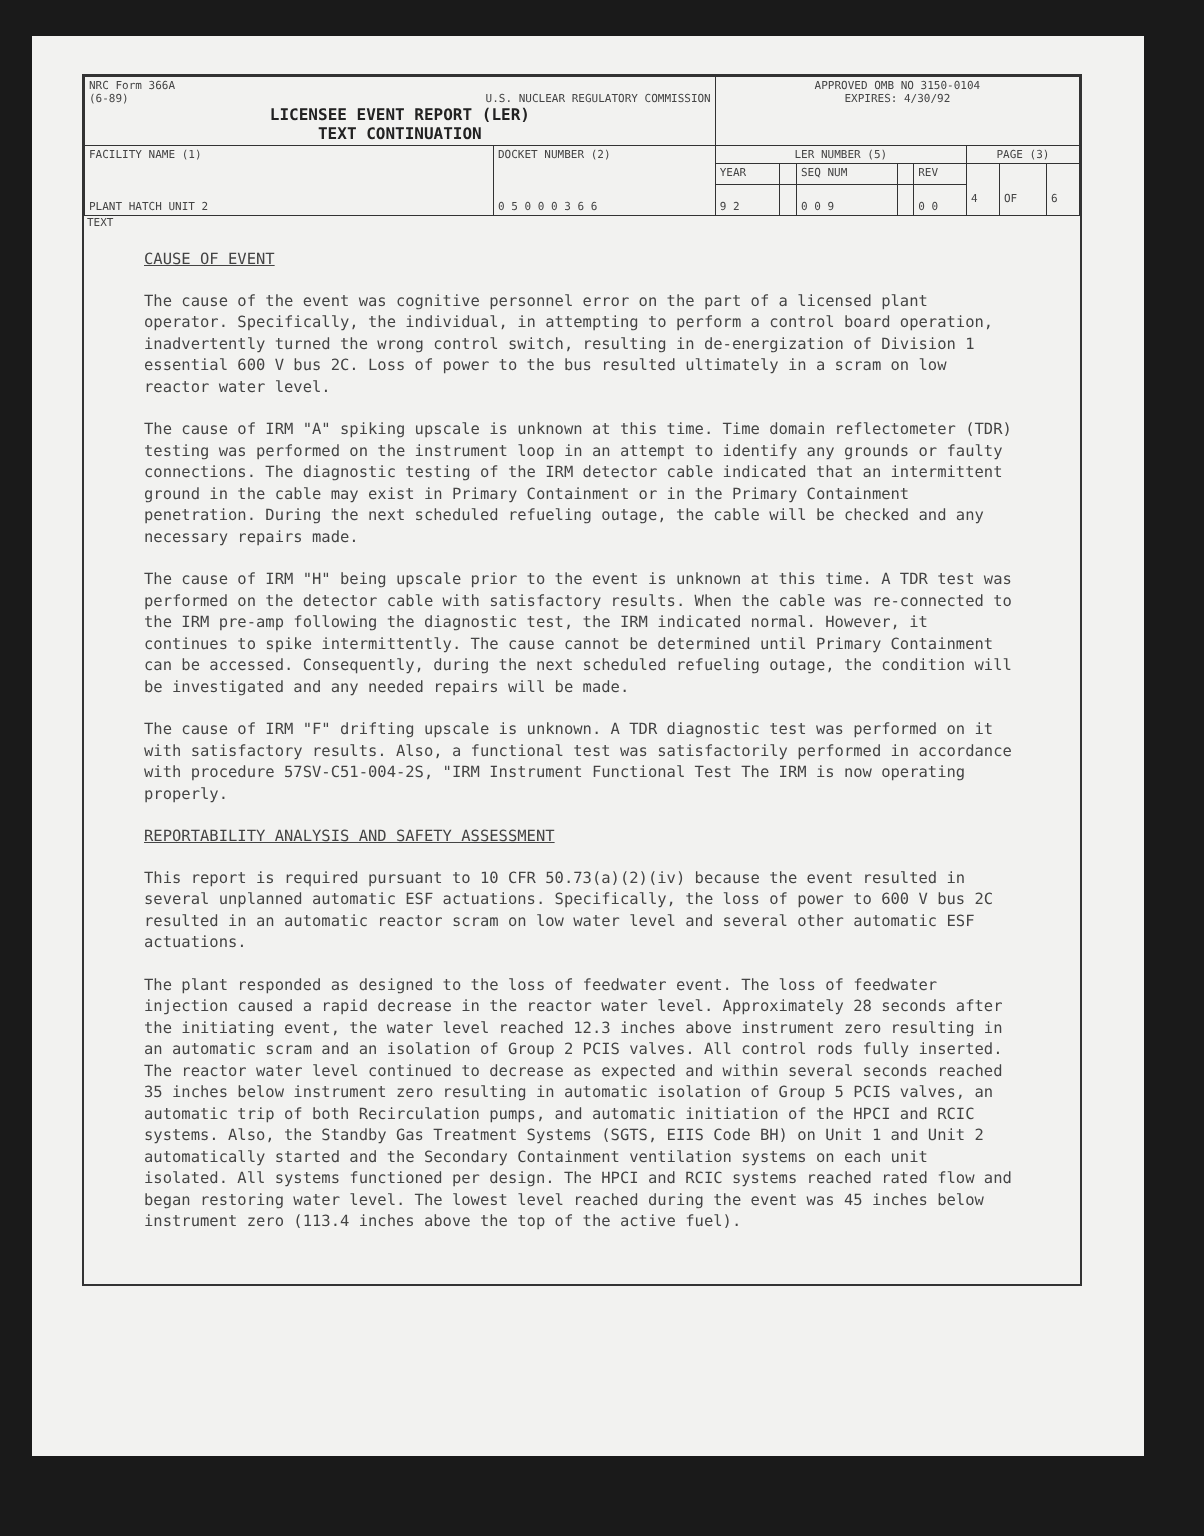| NRC Form 366A (6-89) U.S. NUCLEAR REGULATORY COMMISSION LICENSEE EVENT REPORT (LER) TEXT CONTINUATION | | APPROVED OMB NO 3150-0104 EXPIRES: 4/30/92 | | | | | | | |
| FACILITY NAME (1) PLANT HATCH UNIT 2 | DOCKET NUMBER (2) 0 5 0 0 0 3 6 6 | LER NUMBER (5) | | | | | PAGE (3) | | |
| | | YEAR | | SEQ NUM | | REV | 4 | OF | 6 |
| | | 9 2 | | 0 0 9 | | 0 0 | | | |
TEXT
CAUSE OF EVENT
The cause of the event was cognitive personnel error on the part of a licensed plant operator. Specifically, the individual, in attempting to perform a control board operation, inadvertently turned the wrong control switch, resulting in de-energization of Division 1 essential 600 V bus 2C. Loss of power to the bus resulted ultimately in a scram on low reactor water level.
The cause of IRM "A" spiking upscale is unknown at this time. Time domain reflectometer (TDR) testing was performed on the instrument loop in an attempt to identify any grounds or faulty connections. The diagnostic testing of the IRM detector cable indicated that an intermittent ground in the cable may exist in Primary Containment or in the Primary Containment penetration. During the next scheduled refueling outage, the cable will be checked and any necessary repairs made.
The cause of IRM "H" being upscale prior to the event is unknown at this time. A TDR test was performed on the detector cable with satisfactory results. When the cable was re-connected to the IRM pre-amp following the diagnostic test, the IRM indicated normal. However, it continues to spike intermittently. The cause cannot be determined until Primary Containment can be accessed. Consequently, during the next scheduled refueling outage, the condition will be investigated and any needed repairs will be made.
The cause of IRM "F" drifting upscale is unknown. A TDR diagnostic test was performed on it with satisfactory results. Also, a functional test was satisfactorily performed in accordance with procedure 57SV-C51-004-2S, "IRM Instrument Functional Test The IRM is now operating properly.
REPORTABILITY ANALYSIS AND SAFETY ASSESSMENT
This report is required pursuant to 10 CFR 50.73(a)(2)(iv) because the event resulted in several unplanned automatic ESF actuations. Specifically, the loss of power to 600 V bus 2C resulted in an automatic reactor scram on low water level and several other automatic ESF actuations.
The plant responded as designed to the loss of feedwater event. The loss of feedwater injection caused a rapid decrease in the reactor water level. Approximately 28 seconds after the initiating event, the water level reached 12.3 inches above instrument zero resulting in an automatic scram and an isolation of Group 2 PCIS valves. All control rods fully inserted. The reactor water level continued to decrease as expected and within several seconds reached 35 inches below instrument zero resulting in automatic isolation of Group 5 PCIS valves, an automatic trip of both Recirculation pumps, and automatic initiation of the HPCI and RCIC systems. Also, the Standby Gas Treatment Systems (SGTS, EIIS Code BH) on Unit 1 and Unit 2 automatically started and the Secondary Containment ventilation systems on each unit isolated. All systems functioned per design. The HPCI and RCIC systems reached rated flow and began restoring water level. The lowest level reached during the event was 45 inches below instrument zero (113.4 inches above the top of the active fuel).